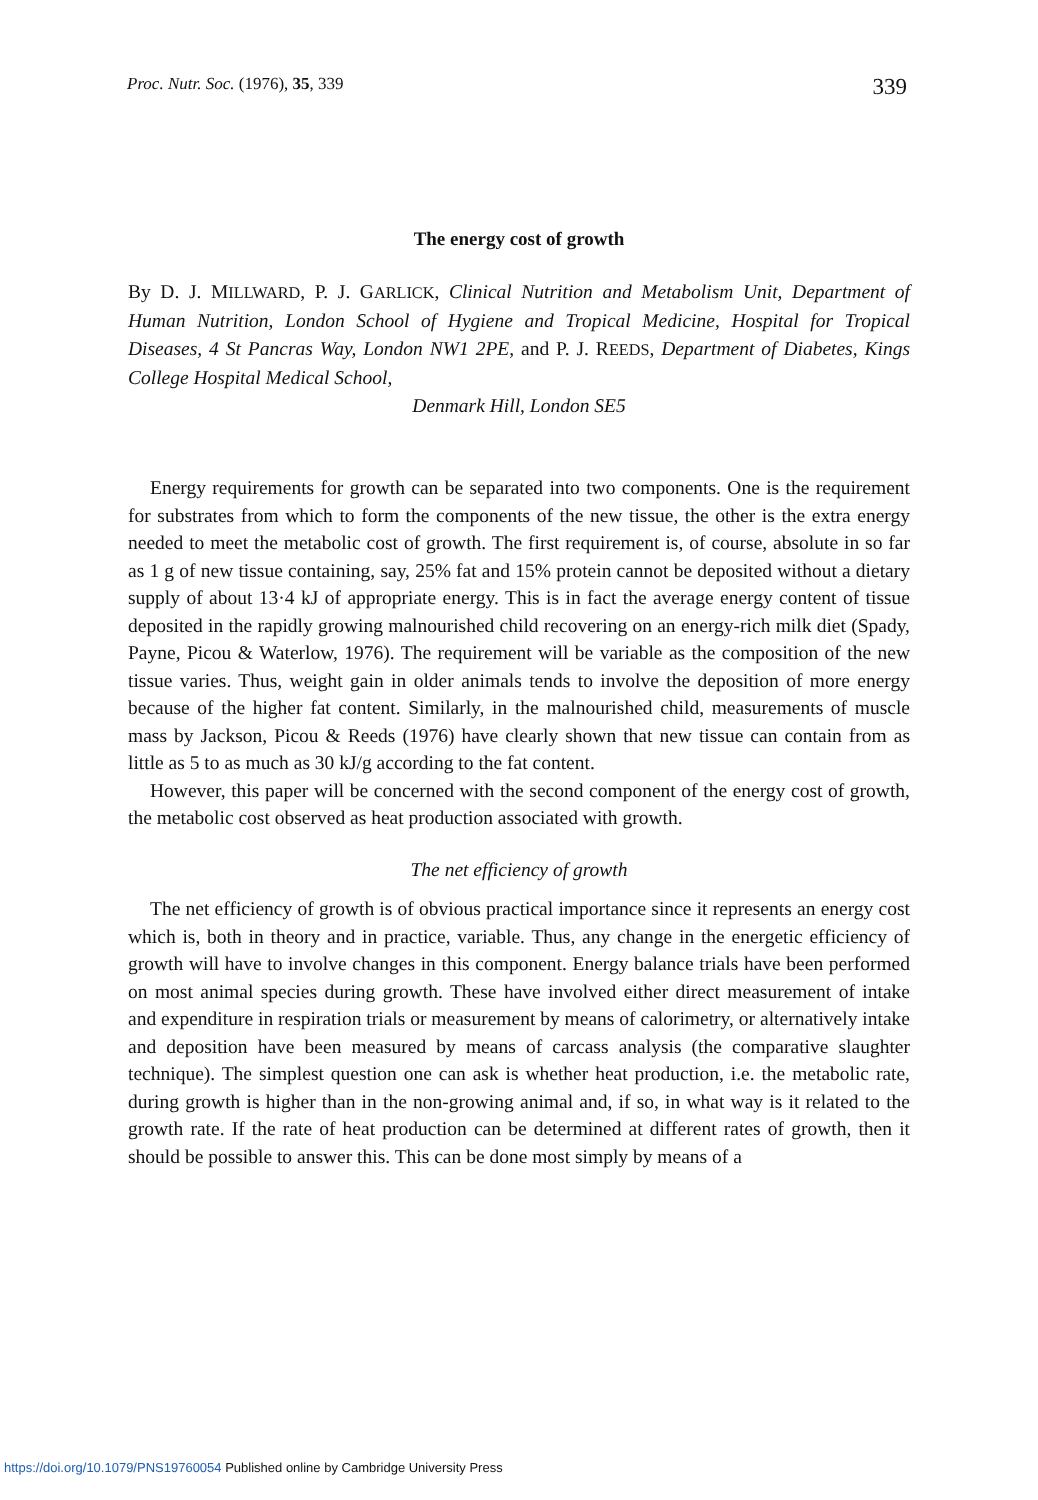Proc. Nutr. Soc. (1976), 35, 339 339
The energy cost of growth
By D. J. MILLWARD, P. J. GARLICK, Clinical Nutrition and Metabolism Unit, Department of Human Nutrition, London School of Hygiene and Tropical Medicine, Hospital for Tropical Diseases, 4 St Pancras Way, London NW1 2PE, and P. J. REEDS, Department of Diabetes, Kings College Hospital Medical School,
Denmark Hill, London SE5
Energy requirements for growth can be separated into two components. One is the requirement for substrates from which to form the components of the new tissue, the other is the extra energy needed to meet the metabolic cost of growth. The first requirement is, of course, absolute in so far as 1 g of new tissue containing, say, 25% fat and 15% protein cannot be deposited without a dietary supply of about 13·4 kJ of appropriate energy. This is in fact the average energy content of tissue deposited in the rapidly growing malnourished child recovering on an energy-rich milk diet (Spady, Payne, Picou & Waterlow, 1976). The requirement will be variable as the composition of the new tissue varies. Thus, weight gain in older animals tends to involve the deposition of more energy because of the higher fat content. Similarly, in the malnourished child, measurements of muscle mass by Jackson, Picou & Reeds (1976) have clearly shown that new tissue can contain from as little as 5 to as much as 30 kJ/g according to the fat content.
However, this paper will be concerned with the second component of the energy cost of growth, the metabolic cost observed as heat production associated with growth.
The net efficiency of growth
The net efficiency of growth is of obvious practical importance since it represents an energy cost which is, both in theory and in practice, variable. Thus, any change in the energetic efficiency of growth will have to involve changes in this component. Energy balance trials have been performed on most animal species during growth. These have involved either direct measurement of intake and expenditure in respiration trials or measurement by means of calorimetry, or alternatively intake and deposition have been measured by means of carcass analysis (the comparative slaughter technique). The simplest question one can ask is whether heat production, i.e. the metabolic rate, during growth is higher than in the non-growing animal and, if so, in what way is it related to the growth rate. If the rate of heat production can be determined at different rates of growth, then it should be possible to answer this. This can be done most simply by means of a
https://doi.org/10.1079/PNS19760054 Published online by Cambridge University Press